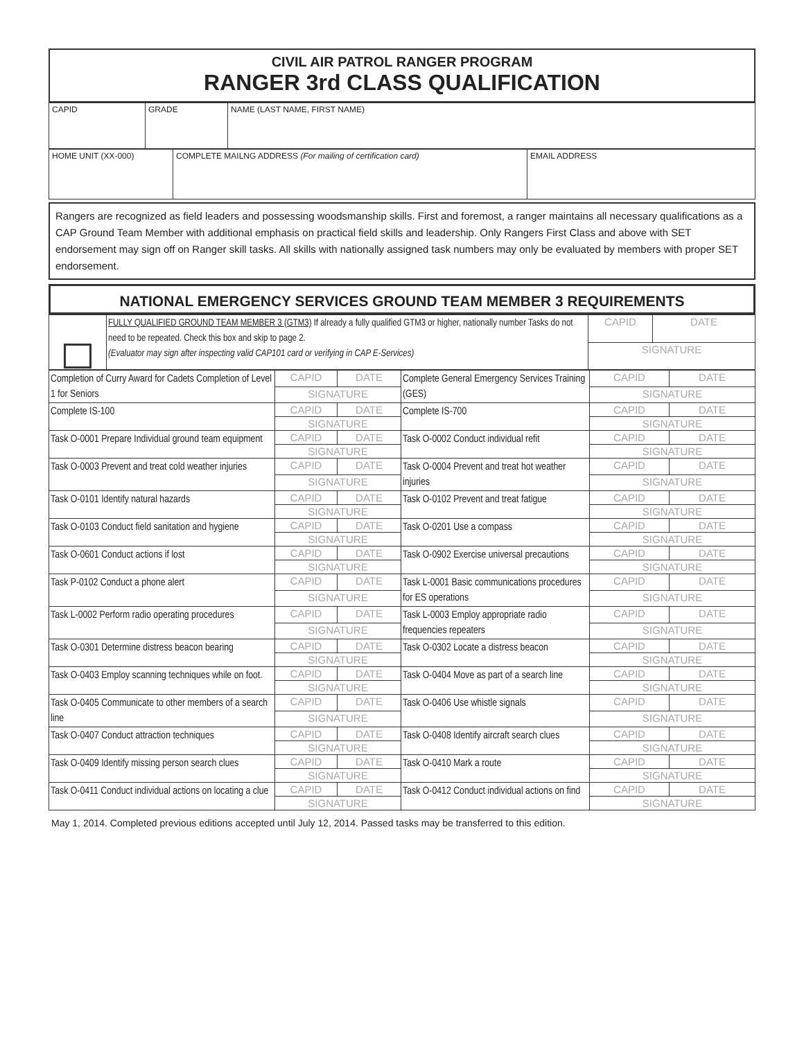CIVIL AIR PATROL RANGER PROGRAM
RANGER 3rd CLASS QUALIFICATION
| CAPID | GRADE | NAME (LAST NAME, FIRST NAME) |
| HOME UNIT (XX-000) | COMPLETE MAILNG ADDRESS (For mailing of certification card) | EMAIL ADDRESS |
Rangers are recognized as field leaders and possessing woodsmanship skills. First and foremost, a ranger maintains all necessary qualifications as a CAP Ground Team Member with additional emphasis on practical field skills and leadership. Only Rangers First Class and above with SET endorsement may sign off on Ranger skill tasks. All skills with nationally assigned task numbers may only be evaluated by members with proper SET endorsement.
NATIONAL EMERGENCY SERVICES GROUND TEAM MEMBER 3 REQUIREMENTS
| | FULLY QUALIFIED GROUND TEAM MEMBER 3 (GTM3) If already a fully qualified GTM3 or higher, nationally number Tasks do not need to be repeated. Check this box and skip to page 2. (Evaluator may sign after inspecting valid CAP101 card or verifying in CAP E-Services) | CAPID | DATE |
| | | SIGNATURE | |
| Completion of Curry Award for Cadets Completion of Level 1 for Seniors | CAPID | DATE | Complete General Emergency Services Training (GES) | CAPID | DATE |
| | SIGNATURE | | | SIGNATURE | |
| Complete IS-100 | CAPID | DATE | Complete IS-700 | CAPID | DATE |
| | SIGNATURE | | | SIGNATURE | |
| Task O-0001 Prepare Individual ground team equipment | CAPID | DATE | Task O-0002 Conduct individual refit | CAPID | DATE |
| | SIGNATURE | | | SIGNATURE | |
| Task O-0003 Prevent and treat cold weather injuries | CAPID | DATE | Task O-0004 Prevent and treat hot weather injuries | CAPID | DATE |
| | SIGNATURE | | | SIGNATURE | |
| Task O-0101 Identify natural hazards | CAPID | DATE | Task O-0102 Prevent and treat fatigue | CAPID | DATE |
| | SIGNATURE | | | SIGNATURE | |
| Task O-0103 Conduct field sanitation and hygiene | CAPID | DATE | Task O-0201 Use a compass | CAPID | DATE |
| | SIGNATURE | | | SIGNATURE | |
| Task O-0601 Conduct actions if lost | CAPID | DATE | Task O-0902 Exercise universal precautions | CAPID | DATE |
| | SIGNATURE | | | SIGNATURE | |
| Task P-0102 Conduct a phone alert | CAPID | DATE | Task L-0001 Basic communications procedures for ES operations | CAPID | DATE |
| | SIGNATURE | | | SIGNATURE | |
| Task L-0002 Perform radio operating procedures | CAPID | DATE | Task L-0003 Employ appropriate radio frequencies repeaters | CAPID | DATE |
| | SIGNATURE | | | SIGNATURE | |
| Task O-0301 Determine distress beacon bearing | CAPID | DATE | Task O-0302 Locate a distress beacon | CAPID | DATE |
| | SIGNATURE | | | SIGNATURE | |
| Task O-0403 Employ scanning techniques while on foot. | CAPID | DATE | Task O-0404 Move as part of a search line | CAPID | DATE |
| | SIGNATURE | | | SIGNATURE | |
| Task O-0405 Communicate to other members of a search line | CAPID | DATE | Task O-0406 Use whistle signals | CAPID | DATE |
| | SIGNATURE | | | SIGNATURE | |
| Task O-0407 Conduct attraction techniques | CAPID | DATE | Task O-0408 Identify aircraft search clues | CAPID | DATE |
| | SIGNATURE | | | SIGNATURE | |
| Task O-0409 Identify missing person search clues | CAPID | DATE | Task O-0410 Mark a route | CAPID | DATE |
| | SIGNATURE | | | SIGNATURE | |
| Task O-0411 Conduct individual actions on locating a clue | CAPID | DATE | Task O-0412 Conduct individual actions on find | CAPID | DATE |
| | SIGNATURE | | | SIGNATURE | |
May 1, 2014. Completed previous editions accepted until July 12, 2014. Passed tasks may be transferred to this edition.